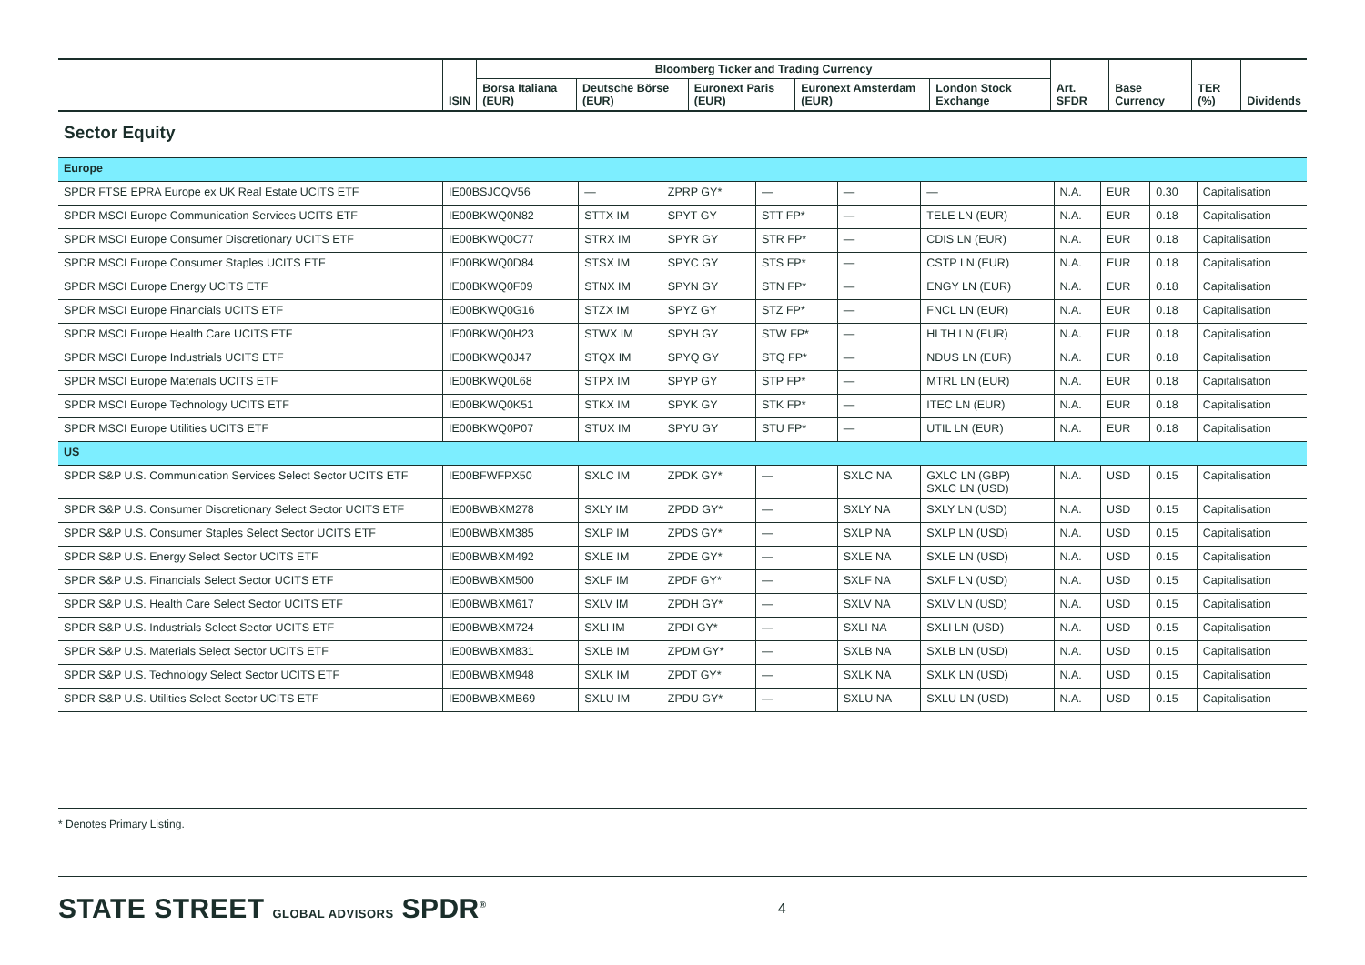| | ISIN | Bloomberg Ticker and Trading Currency | | | | | Art. SFDR | Base Currency | TER (%) | Dividends |
| --- | --- | --- | --- | --- | --- | --- | --- | --- | --- | --- |
| | | Borsa Italiana (EUR) | Deutsche Börse (EUR) | Euronext Paris (EUR) | Euronext Amsterdam (EUR) | London Stock Exchange | | | | |
Sector Equity
| Europe | | | | | | | | | | |
| SPDR FTSE EPRA Europe ex UK Real Estate UCITS ETF | IE00BSJCQV56 | — | ZPRP GY* | — | — | — | N.A. | EUR | 0.30 | Capitalisation |
| SPDR MSCI Europe Communication Services UCITS ETF | IE00BKWQ0N82 | STTX IM | SPYT GY | STT FP* | — | TELE LN (EUR) | N.A. | EUR | 0.18 | Capitalisation |
| SPDR MSCI Europe Consumer Discretionary UCITS ETF | IE00BKWQ0C77 | STRX IM | SPYR GY | STR FP* | — | CDIS LN (EUR) | N.A. | EUR | 0.18 | Capitalisation |
| SPDR MSCI Europe Consumer Staples UCITS ETF | IE00BKWQ0D84 | STSX IM | SPYC GY | STS FP* | — | CSTP LN (EUR) | N.A. | EUR | 0.18 | Capitalisation |
| SPDR MSCI Europe Energy UCITS ETF | IE00BKWQ0F09 | STNX IM | SPYN GY | STN FP* | — | ENGY LN (EUR) | N.A. | EUR | 0.18 | Capitalisation |
| SPDR MSCI Europe Financials UCITS ETF | IE00BKWQ0G16 | STZX IM | SPYZ GY | STZ FP* | — | FNCL LN (EUR) | N.A. | EUR | 0.18 | Capitalisation |
| SPDR MSCI Europe Health Care UCITS ETF | IE00BKWQ0H23 | STWX IM | SPYH GY | STW FP* | — | HLTH LN (EUR) | N.A. | EUR | 0.18 | Capitalisation |
| SPDR MSCI Europe Industrials UCITS ETF | IE00BKWQ0J47 | STQX IM | SPYQ GY | STQ FP* | — | NDUS LN (EUR) | N.A. | EUR | 0.18 | Capitalisation |
| SPDR MSCI Europe Materials UCITS ETF | IE00BKWQ0L68 | STPX IM | SPYP GY | STP FP* | — | MTRL LN (EUR) | N.A. | EUR | 0.18 | Capitalisation |
| SPDR MSCI Europe Technology UCITS ETF | IE00BKWQ0K51 | STKX IM | SPYK GY | STK FP* | — | ITEC LN (EUR) | N.A. | EUR | 0.18 | Capitalisation |
| SPDR MSCI Europe Utilities UCITS ETF | IE00BKWQ0P07 | STUX IM | SPYU GY | STU FP* | — | UTIL LN (EUR) | N.A. | EUR | 0.18 | Capitalisation |
| US | | | | | | | | | | |
| SPDR S&P U.S. Communication Services Select Sector UCITS ETF | IE00BFWFPX50 | SXLC IM | ZPDK GY* | — | SXLC NA | GXLC LN (GBP) SXLC LN (USD) | N.A. | USD | 0.15 | Capitalisation |
| SPDR S&P U.S. Consumer Discretionary Select Sector UCITS ETF | IE00BWBXM278 | SXLY IM | ZPDD GY* | — | SXLY NA | SXLY LN (USD) | N.A. | USD | 0.15 | Capitalisation |
| SPDR S&P U.S. Consumer Staples Select Sector UCITS ETF | IE00BWBXM385 | SXLP IM | ZPDS GY* | — | SXLP NA | SXLP LN (USD) | N.A. | USD | 0.15 | Capitalisation |
| SPDR S&P U.S. Energy Select Sector UCITS ETF | IE00BWBXM492 | SXLE IM | ZPDE GY* | — | SXLE NA | SXLE LN (USD) | N.A. | USD | 0.15 | Capitalisation |
| SPDR S&P U.S. Financials Select Sector UCITS ETF | IE00BWBXM500 | SXLF IM | ZPDF GY* | — | SXLF NA | SXLF LN (USD) | N.A. | USD | 0.15 | Capitalisation |
| SPDR S&P U.S. Health Care Select Sector UCITS ETF | IE00BWBXM617 | SXLV IM | ZPDH GY* | — | SXLV NA | SXLV LN (USD) | N.A. | USD | 0.15 | Capitalisation |
| SPDR S&P U.S. Industrials Select Sector UCITS ETF | IE00BWBXM724 | SXLI IM | ZPDI GY* | — | SXLI NA | SXLI LN (USD) | N.A. | USD | 0.15 | Capitalisation |
| SPDR S&P U.S. Materials Select Sector UCITS ETF | IE00BWBXM831 | SXLB IM | ZPDM GY* | — | SXLB NA | SXLB LN (USD) | N.A. | USD | 0.15 | Capitalisation |
| SPDR S&P U.S. Technology Select Sector UCITS ETF | IE00BWBXM948 | SXLK IM | ZPDT GY* | — | SXLK NA | SXLK LN (USD) | N.A. | USD | 0.15 | Capitalisation |
| SPDR S&P U.S. Utilities Select Sector UCITS ETF | IE00BWBXMB69 | SXLU IM | ZPDU GY* | — | SXLU NA | SXLU LN (USD) | N.A. | USD | 0.15 | Capitalisation |
* Denotes Primary Listing.
STATE STREET GLOBAL ADVISORS SPDR<sup>®</sup> 4